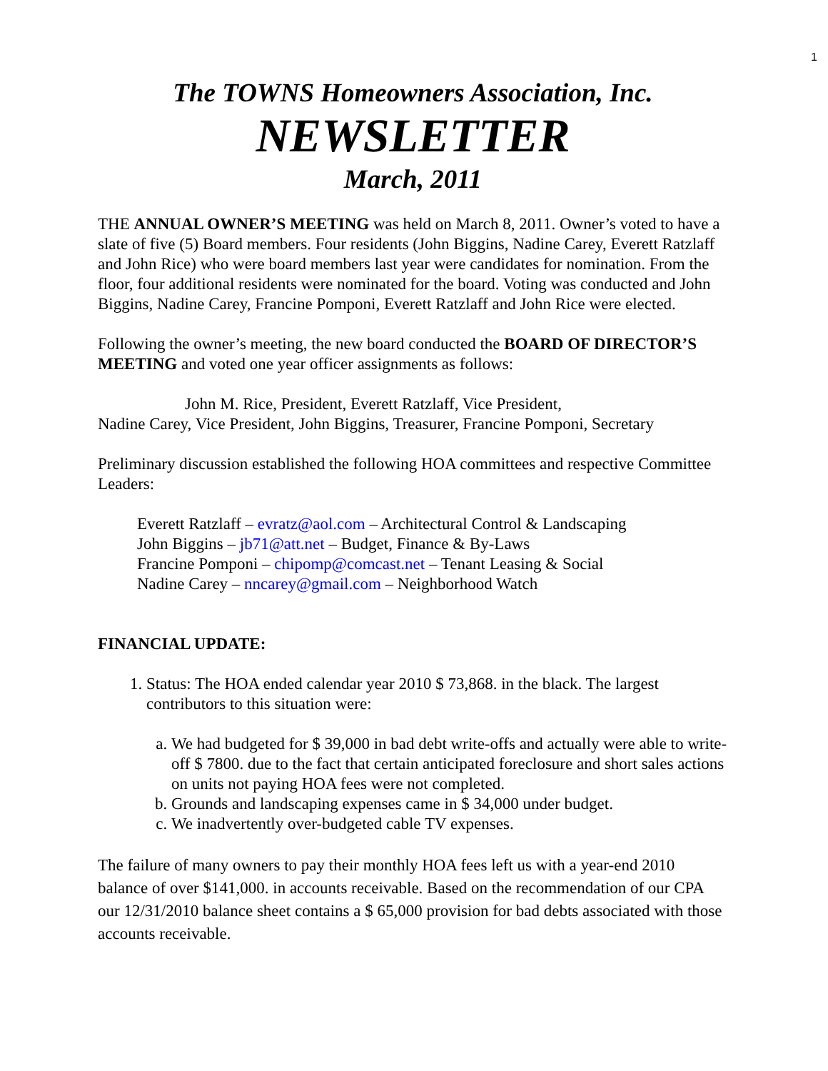1
The TOWNS Homeowners Association, Inc.
NEWSLETTER
March, 2011
THE ANNUAL OWNER’S MEETING was held on March 8, 2011. Owner’s voted to have a slate of five (5) Board members. Four residents (John Biggins, Nadine Carey, Everett Ratzlaff and John Rice) who were board members last year were candidates for nomination. From the floor, four additional residents were nominated for the board. Voting was conducted and John Biggins, Nadine Carey, Francine Pomponi, Everett Ratzlaff and John Rice were elected.
Following the owner’s meeting, the new board conducted the BOARD OF DIRECTOR’S MEETING and voted one year officer assignments as follows:
John M. Rice, President, Everett Ratzlaff, Vice President,
Nadine Carey, Vice President, John Biggins, Treasurer, Francine Pomponi, Secretary
Preliminary discussion established the following HOA committees and respective Committee Leaders:
Everett Ratzlaff – evratz@aol.com – Architectural Control & Landscaping
John Biggins – jb71@att.net – Budget, Finance & By-Laws
Francine Pomponi – chipomp@comcast.net – Tenant Leasing & Social
Nadine Carey – nncarey@gmail.com – Neighborhood Watch
FINANCIAL UPDATE:
1. Status: The HOA ended calendar year 2010 $ 73,868. in the black. The largest contributors to this situation were:
a. We had budgeted for $ 39,000 in bad debt write-offs and actually were able to write-off $ 7800. due to the fact that certain anticipated foreclosure and short sales actions on units not paying HOA fees were not completed.
b. Grounds and landscaping expenses came in $ 34,000 under budget.
c. We inadvertently over-budgeted cable TV expenses.
The failure of many owners to pay their monthly HOA fees left us with a year-end 2010 balance of over $141,000. in accounts receivable. Based on the recommendation of our CPA our 12/31/2010 balance sheet contains a $ 65,000 provision for bad debts associated with those accounts receivable.